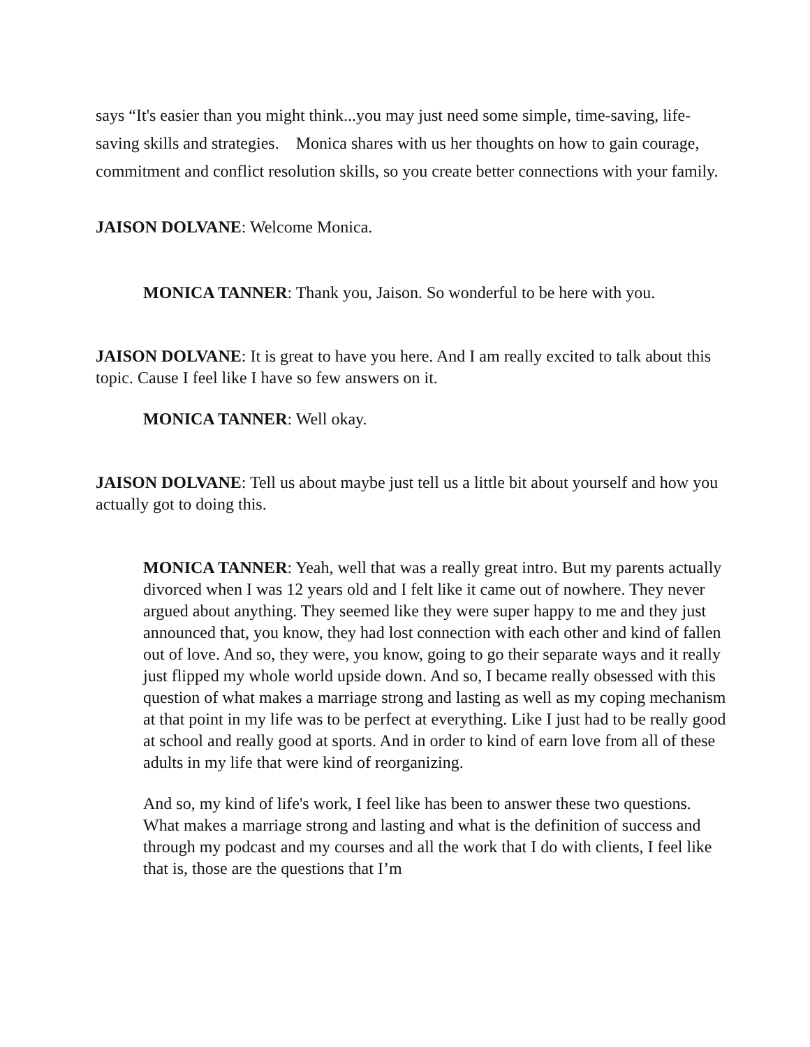says “It's easier than you might think...you may just need some simple, time-saving, life-saving skills and strategies. Monica shares with us her thoughts on how to gain courage, commitment and conflict resolution skills, so you create better connections with your family.
JAISON DOLVANE: Welcome Monica.
MONICA TANNER: Thank you, Jaison. So wonderful to be here with you.
JAISON DOLVANE: It is great to have you here. And I am really excited to talk about this topic. Cause I feel like I have so few answers on it.
MONICA TANNER: Well okay.
JAISON DOLVANE: Tell us about maybe just tell us a little bit about yourself and how you actually got to doing this.
MONICA TANNER: Yeah, well that was a really great intro. But my parents actually divorced when I was 12 years old and I felt like it came out of nowhere. They never argued about anything. They seemed like they were super happy to me and they just announced that, you know, they had lost connection with each other and kind of fallen out of love. And so, they were, you know, going to go their separate ways and it really just flipped my whole world upside down. And so, I became really obsessed with this question of what makes a marriage strong and lasting as well as my coping mechanism at that point in my life was to be perfect at everything. Like I just had to be really good at school and really good at sports. And in order to kind of earn love from all of these adults in my life that were kind of reorganizing.
And so, my kind of life's work, I feel like has been to answer these two questions. What makes a marriage strong and lasting and what is the definition of success and through my podcast and my courses and all the work that I do with clients, I feel like that is, those are the questions that I’m